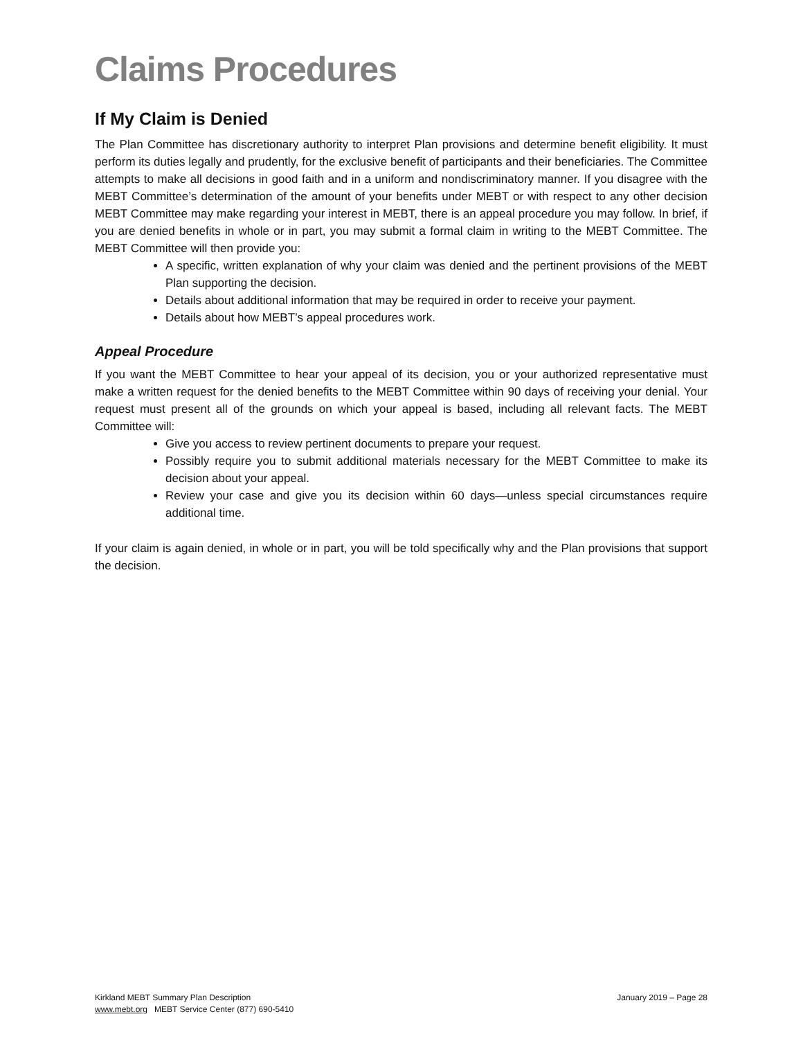Claims Procedures
If My Claim is Denied
The Plan Committee has discretionary authority to interpret Plan provisions and determine benefit eligibility. It must perform its duties legally and prudently, for the exclusive benefit of participants and their beneficiaries. The Committee attempts to make all decisions in good faith and in a uniform and nondiscriminatory manner. If you disagree with the MEBT Committee’s determination of the amount of your benefits under MEBT or with respect to any other decision MEBT Committee may make regarding your interest in MEBT, there is an appeal procedure you may follow. In brief, if you are denied benefits in whole or in part, you may submit a formal claim in writing to the MEBT Committee. The MEBT Committee will then provide you:
A specific, written explanation of why your claim was denied and the pertinent provisions of the MEBT Plan supporting the decision.
Details about additional information that may be required in order to receive your payment.
Details about how MEBT’s appeal procedures work.
Appeal Procedure
If you want the MEBT Committee to hear your appeal of its decision, you or your authorized representative must make a written request for the denied benefits to the MEBT Committee within 90 days of receiving your denial. Your request must present all of the grounds on which your appeal is based, including all relevant facts. The MEBT Committee will:
Give you access to review pertinent documents to prepare your request.
Possibly require you to submit additional materials necessary for the MEBT Committee to make its decision about your appeal.
Review your case and give you its decision within 60 days—unless special circumstances require additional time.
If your claim is again denied, in whole or in part, you will be told specifically why and the Plan provisions that support the decision.
January 2019 – Page 28 Kirkland MEBT Summary Plan Description
www.mebt.org MEBT Service Center (877) 690-5410